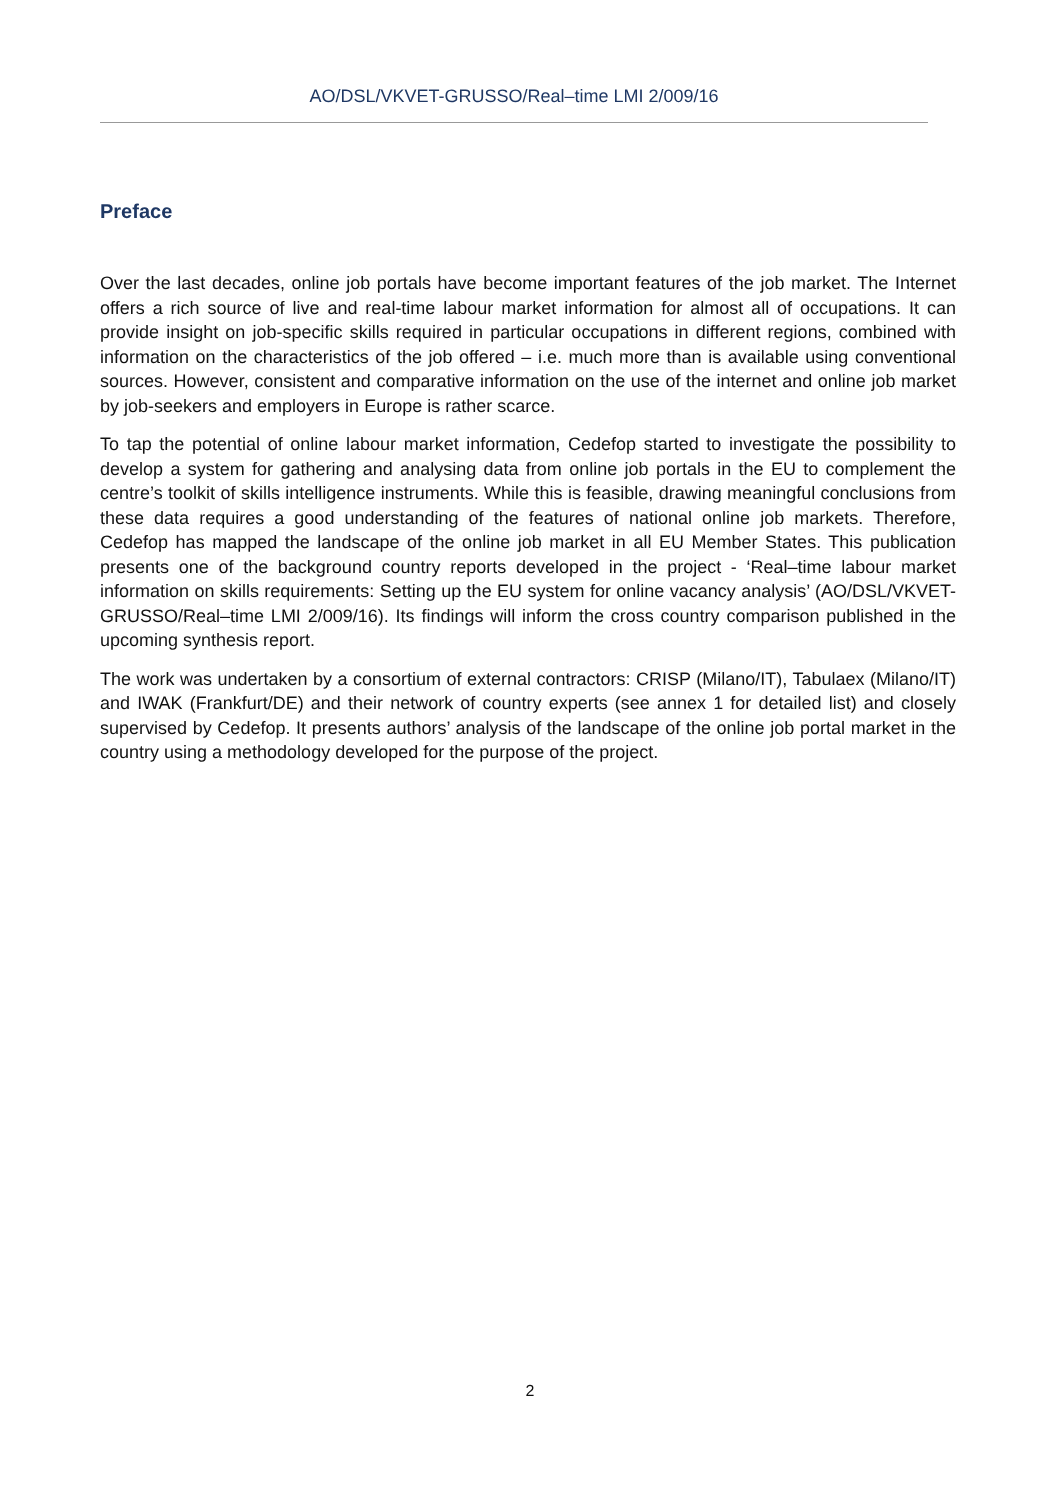AO/DSL/VKVET-GRUSSO/Real–time LMI 2/009/16
Preface
Over the last decades, online job portals have become important features of the job market. The Internet offers a rich source of live and real-time labour market information for almost all of occupations. It can provide insight on job-specific skills required in particular occupations in different regions, combined with information on the characteristics of the job offered – i.e. much more than is available using conventional sources. However, consistent and comparative information on the use of the internet and online job market by job-seekers and employers in Europe is rather scarce.
To tap the potential of online labour market information, Cedefop started to investigate the possibility to develop a system for gathering and analysing data from online job portals in the EU to complement the centre’s toolkit of skills intelligence instruments. While this is feasible, drawing meaningful conclusions from these data requires a good understanding of the features of national online job markets. Therefore, Cedefop has mapped the landscape of the online job market in all EU Member States. This publication presents one of the background country reports developed in the project - ‘Real–time labour market information on skills requirements: Setting up the EU system for online vacancy analysis’ (AO/DSL/VKVET-GRUSSO/Real–time LMI 2/009/16). Its findings will inform the cross country comparison published in the upcoming synthesis report.
The work was undertaken by a consortium of external contractors: CRISP (Milano/IT), Tabulaex (Milano/IT) and IWAK (Frankfurt/DE) and their network of country experts (see annex 1 for detailed list) and closely supervised by Cedefop. It presents authors’ analysis of the landscape of the online job portal market in the country using a methodology developed for the purpose of the project.
2